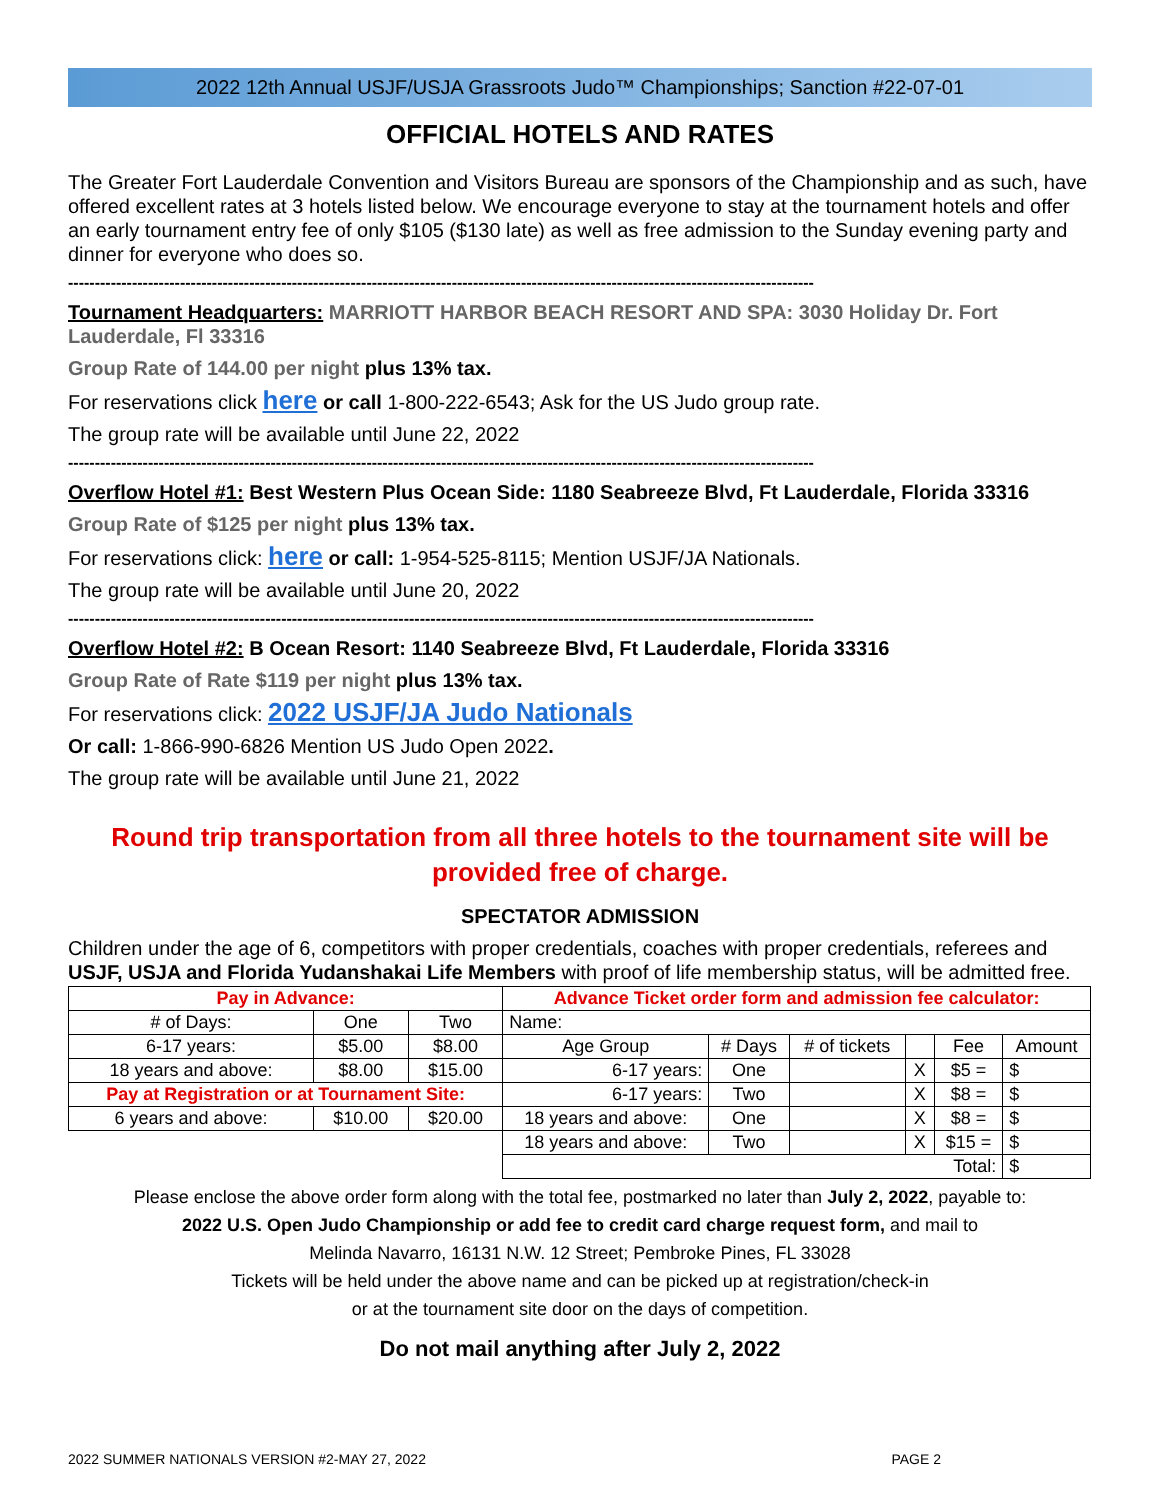2022 12th Annual USJF/USJA Grassroots Judo™ Championships; Sanction #22-07-01
OFFICIAL HOTELS AND RATES
The Greater Fort Lauderdale Convention and Visitors Bureau are sponsors of the Championship and as such, have offered excellent rates at 3 hotels listed below. We encourage everyone to stay at the tournament hotels and offer an early tournament entry fee of only $105 ($130 late) as well as free admission to the Sunday evening party and dinner for everyone who does so.
--------------------------------------------------------------------------------------------------------------------------------------------
Tournament Headquarters: MARRIOTT HARBOR BEACH RESORT AND SPA: 3030 Holiday Dr. Fort Lauderdale, Fl 33316
Group Rate of 144.00 per night plus 13% tax.
For reservations click here or call 1-800-222-6543; Ask for the US Judo group rate.
The group rate will be available until June 22, 2022
--------------------------------------------------------------------------------------------------------------------------------------------
Overflow Hotel #1: Best Western Plus Ocean Side: 1180 Seabreeze Blvd, Ft Lauderdale, Florida 33316
Group Rate of $125 per night plus 13% tax.
For reservations click: here or call: 1-954-525-8115; Mention USJF/JA Nationals.
The group rate will be available until June 20, 2022
--------------------------------------------------------------------------------------------------------------------------------------------
Overflow Hotel #2: B Ocean Resort: 1140 Seabreeze Blvd, Ft Lauderdale, Florida 33316
Group Rate of Rate $119 per night plus 13% tax.
For reservations click: 2022 USJF/JA Judo Nationals
Or call: 1-866-990-6826 Mention US Judo Open 2022.
The group rate will be available until June 21, 2022
Round trip transportation from all three hotels to the tournament site will be provided free of charge.
SPECTATOR ADMISSION
Children under the age of 6, competitors with proper credentials, coaches with proper credentials, referees and USJF, USJA and Florida Yudanshakai Life Members with proof of life membership status, will be admitted free.
| Pay in Advance: | | | Advance Ticket order form and admission fee calculator: | | | | | |
| # of Days: | One | Two | Name: | | | | | |
| 6-17 years: | $5.00 | $8.00 | Age Group | # Days | # of tickets | | Fee | Amount |
| 18 years and above: | $8.00 | $15.00 | 6-17 years: | One | | X | $5 = | $ |
| Pay at Registration or at Tournament Site: | | | 6-17 years: | Two | | X | $8 = | $ |
| 6 years and above: | $10.00 | $20.00 | 18 years and above: | One | | X | $8 = | $ |
| | | | 18 years and above: | Two | | X | $15 = | $ |
| | | | Total: | | | | | $ |
Please enclose the above order form along with the total fee, postmarked no later than July 2, 2022, payable to:
2022 U.S. Open Judo Championship or add fee to credit card charge request form, and mail to
Melinda Navarro, 16131 N.W. 12 Street; Pembroke Pines, FL 33028
Tickets will be held under the above name and can be picked up at registration/check-in
or at the tournament site door on the days of competition.
Do not mail anything after July 2, 2022
2022 SUMMER NATIONALS VERSION #2-MAY 27, 2022 PAGE 2